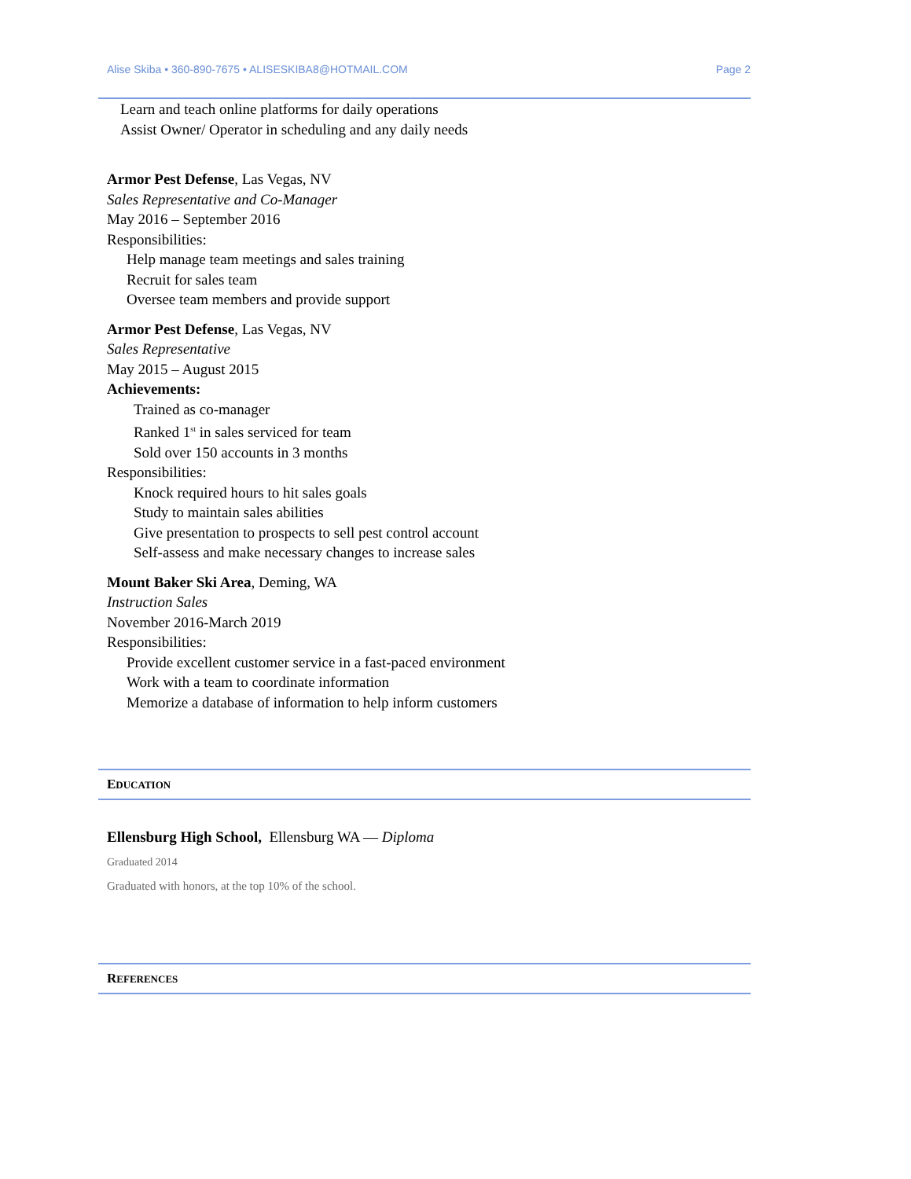Alise Skiba • 360-890-7675 • ALISESKIBA8@HOTMAIL.COM Page 2
Learn and teach online platforms for daily operations
Assist Owner/ Operator in scheduling and any daily needs
Armor Pest Defense, Las Vegas, NV
Sales Representative and Co-Manager
May 2016 – September 2016
Responsibilities:
Help manage team meetings and sales training
Recruit for sales team
Oversee team members and provide support
Armor Pest Defense, Las Vegas, NV
Sales Representative
May 2015 – August 2015
Achievements:
Trained as co-manager
Ranked 1<sup>st</sup> in sales serviced for team
Sold over 150 accounts in 3 months
Responsibilities:
Knock required hours to hit sales goals
Study to maintain sales abilities
Give presentation to prospects to sell pest control account
Self-assess and make necessary changes to increase sales
Mount Baker Ski Area, Deming, WA
Instruction Sales
November 2016-March 2019
Responsibilities:
Provide excellent customer service in a fast-paced environment
Work with a team to coordinate information
Memorize a database of information to help inform customers
EDUCATION
Ellensburg High School, Ellensburg WA — Diploma
Graduated 2014
Graduated with honors, at the top 10% of the school.
REFERENCES